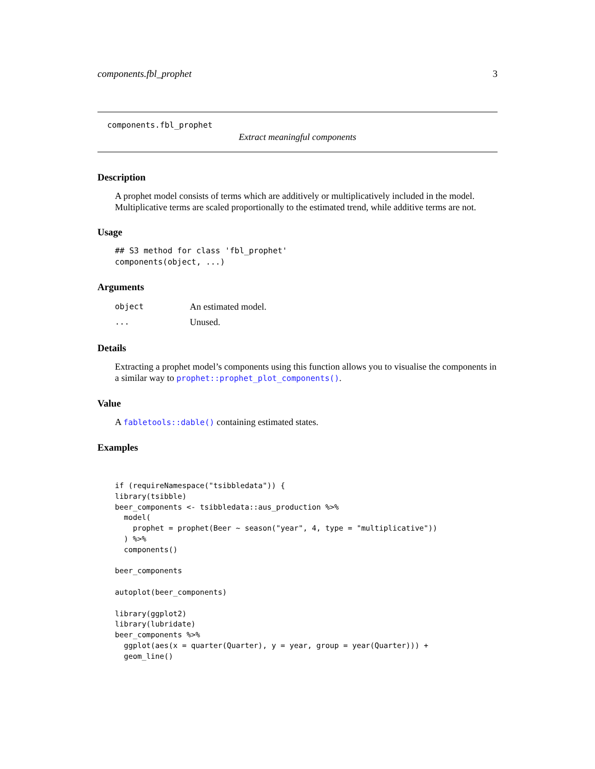components.fbl_prophet 3
components.fbl_prophet
Extract meaningful components
Description
A prophet model consists of terms which are additively or multiplicatively included in the model. Multiplicative terms are scaled proportionally to the estimated trend, while additive terms are not.
Usage
## S3 method for class 'fbl_prophet'
components(object, ...)
Arguments
object An estimated model.
... Unused.
Details
Extracting a prophet model’s components using this function allows you to visualise the components in a similar way to prophet::prophet_plot_components().
Value
A fabletools::dable() containing estimated states.
Examples
if (requireNamespace("tsibbledata")) {
library(tsibble)
beer_components <- tsibbledata::aus_production %>%
  model(
    prophet = prophet(Beer ~ season("year", 4, type = "multiplicative"))
  ) %>%
  components()

beer_components

autoplot(beer_components)

library(ggplot2)
library(lubridate)
beer_components %>%
  ggplot(aes(x = quarter(Quarter), y = year, group = year(Quarter))) +
  geom_line()